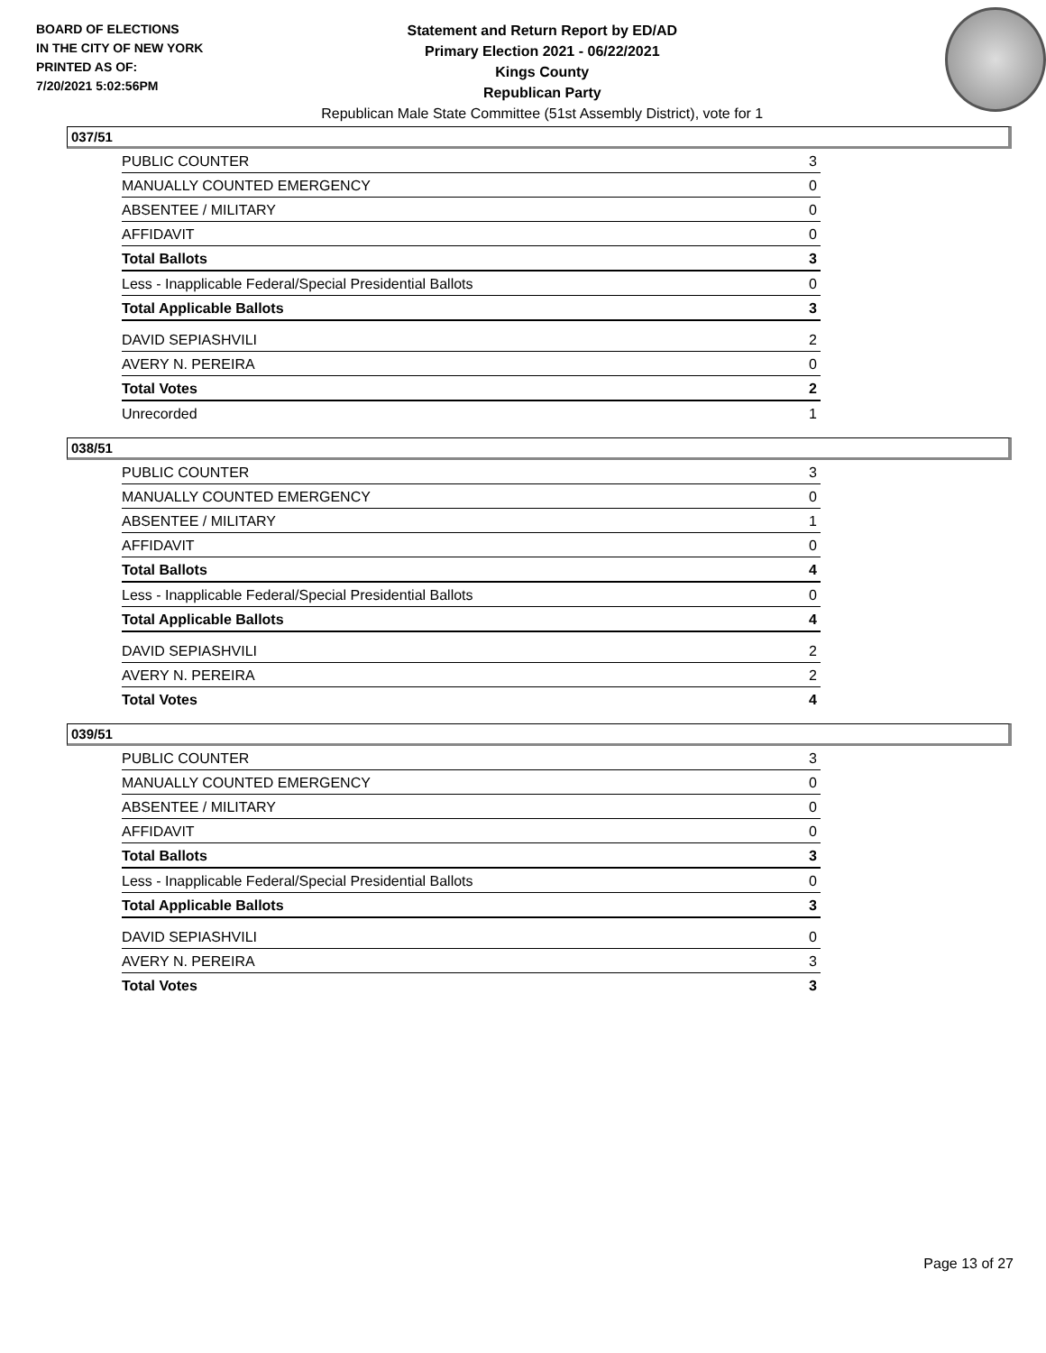BOARD OF ELECTIONS
IN THE CITY OF NEW YORK
PRINTED AS OF:
7/20/2021 5:02:56PM
Statement and Return Report by ED/AD
Primary Election 2021 - 06/22/2021
Kings County
Republican Party
Republican Male State Committee (51st Assembly District), vote for 1
037/51
| PUBLIC COUNTER | 3 |
| MANUALLY COUNTED EMERGENCY | 0 |
| ABSENTEE / MILITARY | 0 |
| AFFIDAVIT | 0 |
| Total Ballots | 3 |
| Less - Inapplicable Federal/Special Presidential Ballots | 0 |
| Total Applicable Ballots | 3 |
| DAVID SEPIASHVILI | 2 |
| AVERY N. PEREIRA | 0 |
| Total Votes | 2 |
| Unrecorded | 1 |
038/51
| PUBLIC COUNTER | 3 |
| MANUALLY COUNTED EMERGENCY | 0 |
| ABSENTEE / MILITARY | 1 |
| AFFIDAVIT | 0 |
| Total Ballots | 4 |
| Less - Inapplicable Federal/Special Presidential Ballots | 0 |
| Total Applicable Ballots | 4 |
| DAVID SEPIASHVILI | 2 |
| AVERY N. PEREIRA | 2 |
| Total Votes | 4 |
039/51
| PUBLIC COUNTER | 3 |
| MANUALLY COUNTED EMERGENCY | 0 |
| ABSENTEE / MILITARY | 0 |
| AFFIDAVIT | 0 |
| Total Ballots | 3 |
| Less - Inapplicable Federal/Special Presidential Ballots | 0 |
| Total Applicable Ballots | 3 |
| DAVID SEPIASHVILI | 0 |
| AVERY N. PEREIRA | 3 |
| Total Votes | 3 |
Page 13 of 27